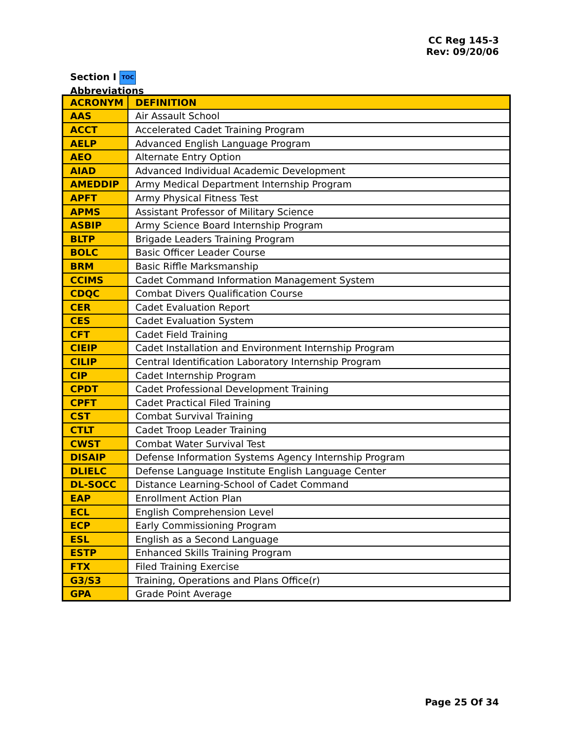CC Reg 145-3
Rev: 09/20/06
Section I TOC
Abbreviations
| ACRONYM | DEFINITION |
| --- | --- |
| AAS | Air Assault School |
| ACCT | Accelerated Cadet Training Program |
| AELP | Advanced English Language Program |
| AEO | Alternate Entry Option |
| AIAD | Advanced Individual Academic Development |
| AMEDDIP | Army Medical Department Internship Program |
| APFT | Army Physical Fitness Test |
| APMS | Assistant Professor of Military Science |
| ASBIP | Army Science Board Internship Program |
| BLTP | Brigade Leaders Training Program |
| BOLC | Basic Officer Leader Course |
| BRM | Basic Riffle Marksmanship |
| CCIMS | Cadet Command Information Management System |
| CDQC | Combat Divers Qualification Course |
| CER | Cadet Evaluation Report |
| CES | Cadet Evaluation System |
| CFT | Cadet Field Training |
| CIEIP | Cadet Installation and Environment Internship Program |
| CILIP | Central Identification Laboratory Internship Program |
| CIP | Cadet Internship Program |
| CPDT | Cadet Professional Development Training |
| CPFT | Cadet Practical Filed Training |
| CST | Combat Survival Training |
| CTLT | Cadet Troop Leader Training |
| CWST | Combat Water Survival Test |
| DISAIP | Defense Information Systems Agency Internship Program |
| DLIELC | Defense Language Institute English Language Center |
| DL-SOCC | Distance Learning-School of Cadet Command |
| EAP | Enrollment Action Plan |
| ECL | English Comprehension Level |
| ECP | Early Commissioning Program |
| ESL | English as a Second Language |
| ESTP | Enhanced Skills Training Program |
| FTX | Filed Training Exercise |
| G3/S3 | Training, Operations and Plans Office(r) |
| GPA | Grade Point Average |
Page 25 Of 34